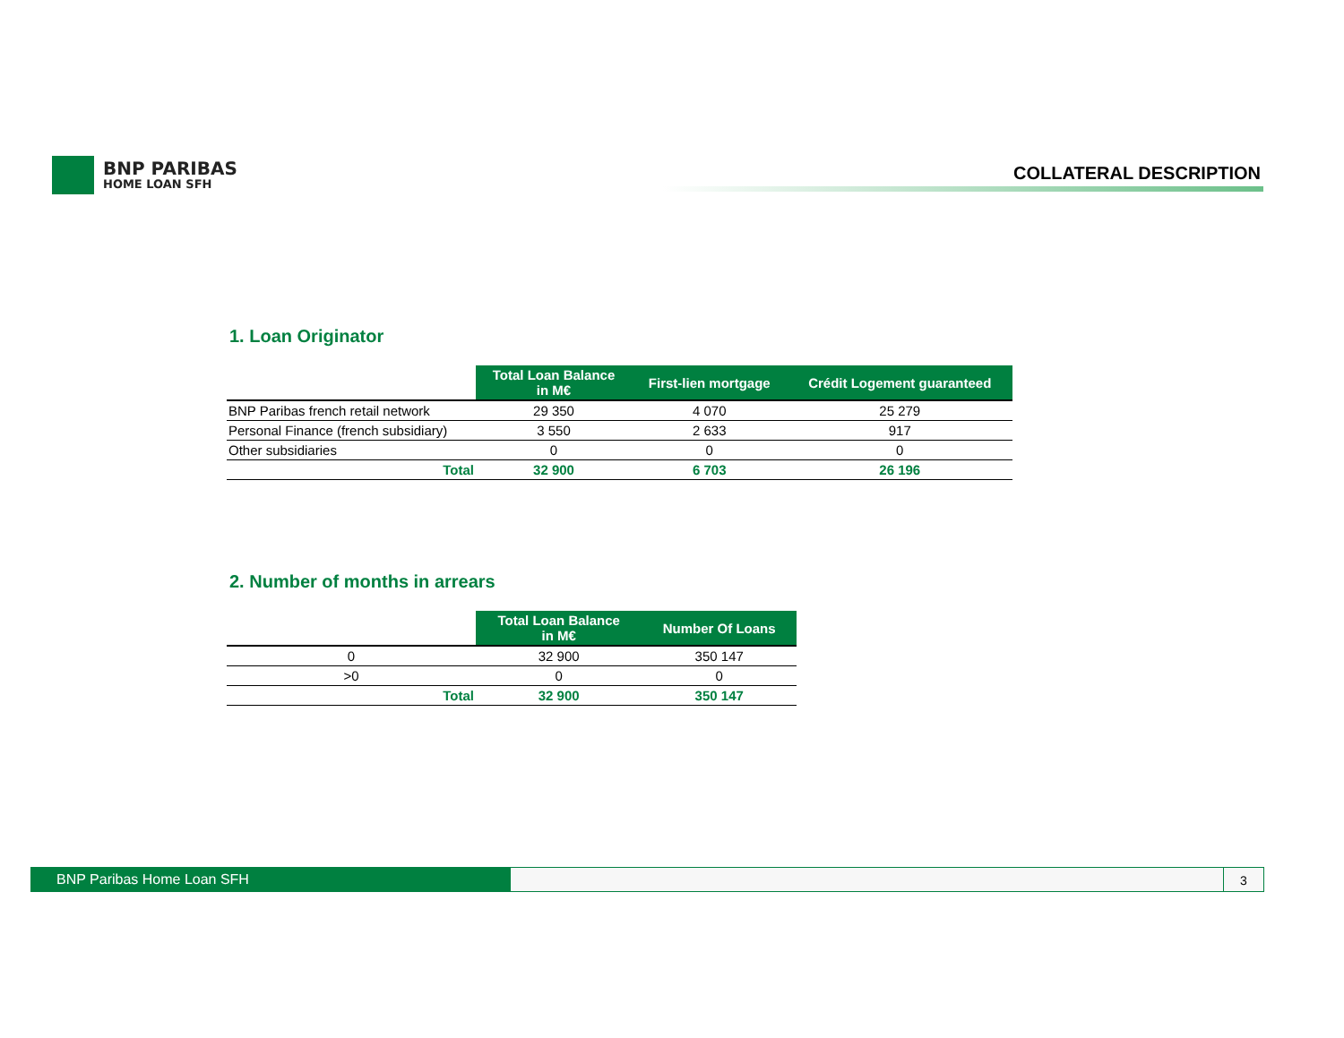BNP PARIBAS
HOME LOAN SFH
COLLATERAL DESCRIPTION
1. Loan Originator
| | Total Loan Balance in M€ | First-lien mortgage | Crédit Logement guaranteed |
| --- | --- | --- | --- |
| BNP Paribas french retail network | 29 350 | 4 070 | 25 279 |
| Personal Finance (french subsidiary) | 3 550 | 2 633 | 917 |
| Other subsidiaries | 0 | 0 | 0 |
| Total | 32 900 | 6 703 | 26 196 |
2. Number of months in arrears
| | Total Loan Balance in M€ | Number Of Loans |
| --- | --- | --- |
| 0 | 32 900 | 350 147 |
| >0 | 0 | 0 |
| Total | 32 900 | 350 147 |
BNP Paribas Home Loan SFH 3